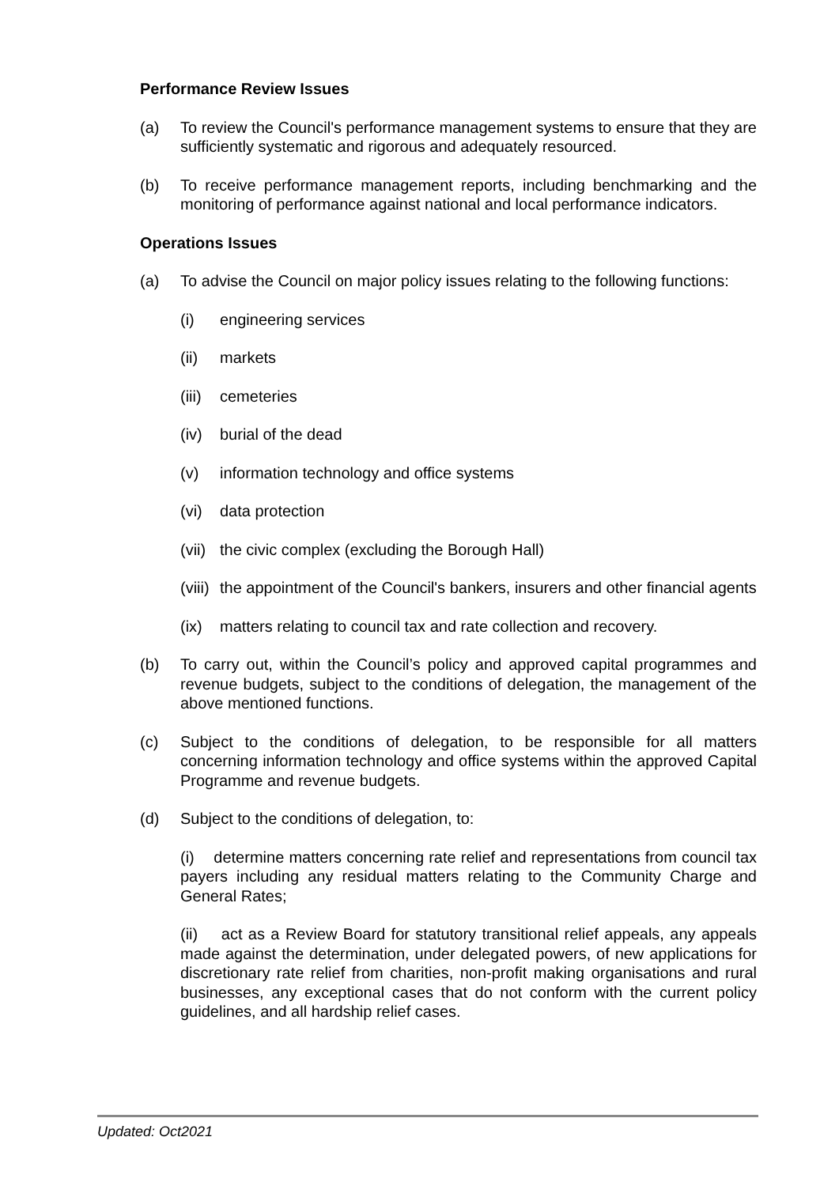Performance Review Issues
(a) To review the Council's performance management systems to ensure that they are sufficiently systematic and rigorous and adequately resourced.
(b) To receive performance management reports, including benchmarking and the monitoring of performance against national and local performance indicators.
Operations Issues
(a) To advise the Council on major policy issues relating to the following functions:
(i) engineering services
(ii) markets
(iii) cemeteries
(iv) burial of the dead
(v) information technology and office systems
(vi) data protection
(vii) the civic complex (excluding the Borough Hall)
(viii) the appointment of the Council's bankers, insurers and other financial agents
(ix) matters relating to council tax and rate collection and recovery.
(b) To carry out, within the Council’s policy and approved capital programmes and revenue budgets, subject to the conditions of delegation, the management of the above mentioned functions.
(c) Subject to the conditions of delegation, to be responsible for all matters concerning information technology and office systems within the approved Capital Programme and revenue budgets.
(d) Subject to the conditions of delegation, to:
(i) determine matters concerning rate relief and representations from council tax payers including any residual matters relating to the Community Charge and General Rates;
(ii) act as a Review Board for statutory transitional relief appeals, any appeals made against the determination, under delegated powers, of new applications for discretionary rate relief from charities, non-profit making organisations and rural businesses, any exceptional cases that do not conform with the current policy guidelines, and all hardship relief cases.
Updated: Oct2021